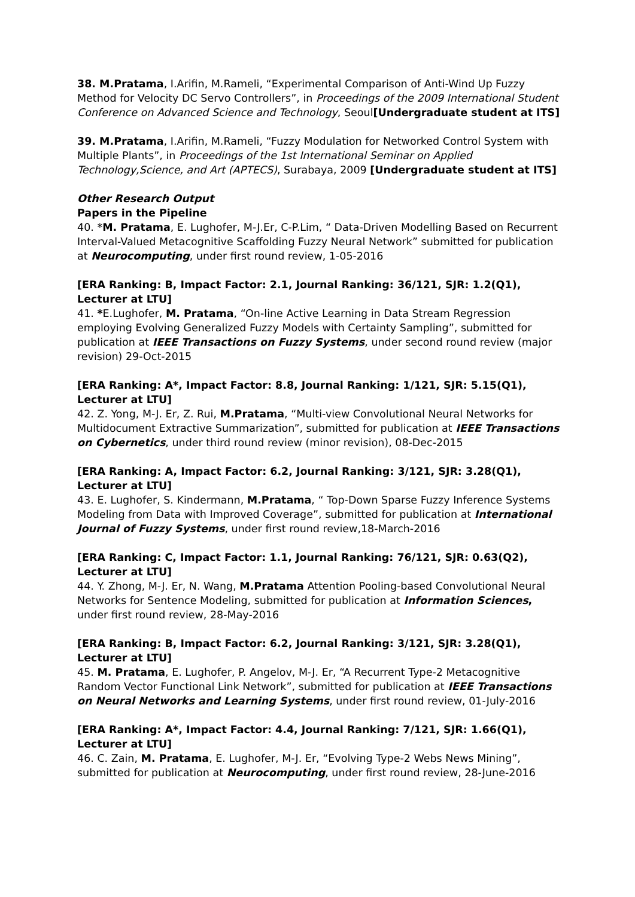38. M.Pratama, I.Arifin, M.Rameli, “Experimental Comparison of Anti-Wind Up Fuzzy Method for Velocity DC Servo Controllers”, in Proceedings of the 2009 International Student Conference on Advanced Science and Technology, Seoul[Undergraduate student at ITS]
39. M.Pratama, I.Arifin, M.Rameli, “Fuzzy Modulation for Networked Control System with Multiple Plants”, in Proceedings of the 1st International Seminar on Applied Technology,Science, and Art (APTECS), Surabaya, 2009 [Undergraduate student at ITS]
Other Research Output
Papers in the Pipeline
40. *M. Pratama, E. Lughofer, M-J.Er, C-P.Lim, “ Data-Driven Modelling Based on Recurrent Interval-Valued Metacognitive Scaffolding Fuzzy Neural Network” submitted for publication at Neurocomputing, under first round review, 1-05-2016
[ERA Ranking: B, Impact Factor: 2.1, Journal Ranking: 36/121, SJR: 1.2(Q1), Lecturer at LTU]
41. *E.Lughofer, M. Pratama, “On-line Active Learning in Data Stream Regression employing Evolving Generalized Fuzzy Models with Certainty Sampling”, submitted for publication at IEEE Transactions on Fuzzy Systems, under second round review (major revision) 29-Oct-2015
[ERA Ranking: A*, Impact Factor: 8.8, Journal Ranking: 1/121, SJR: 5.15(Q1), Lecturer at LTU]
42. Z. Yong, M-J. Er, Z. Rui, M.Pratama, “Multi-view Convolutional Neural Networks for Multidocument Extractive Summarization”, submitted for publication at IEEE Transactions on Cybernetics, under third round review (minor revision), 08-Dec-2015
[ERA Ranking: A, Impact Factor: 6.2, Journal Ranking: 3/121, SJR: 3.28(Q1), Lecturer at LTU]
43. E. Lughofer, S. Kindermann, M.Pratama, “ Top-Down Sparse Fuzzy Inference Systems Modeling from Data with Improved Coverage”, submitted for publication at International Journal of Fuzzy Systems, under first round review,18-March-2016
[ERA Ranking: C, Impact Factor: 1.1, Journal Ranking: 76/121, SJR: 0.63(Q2), Lecturer at LTU]
44. Y. Zhong, M-J. Er, N. Wang, M.Pratama Attention Pooling-based Convolutional Neural Networks for Sentence Modeling, submitted for publication at Information Sciences, under first round review, 28-May-2016
[ERA Ranking: B, Impact Factor: 6.2, Journal Ranking: 3/121, SJR: 3.28(Q1), Lecturer at LTU]
45. M. Pratama, E. Lughofer, P. Angelov, M-J. Er, “A Recurrent Type-2 Metacognitive Random Vector Functional Link Network”, submitted for publication at IEEE Transactions on Neural Networks and Learning Systems, under first round review, 01-July-2016
[ERA Ranking: A*, Impact Factor: 4.4, Journal Ranking: 7/121, SJR: 1.66(Q1), Lecturer at LTU]
46. C. Zain, M. Pratama, E. Lughofer, M-J. Er, “Evolving Type-2 Webs News Mining”, submitted for publication at Neurocomputing, under first round review, 28-June-2016